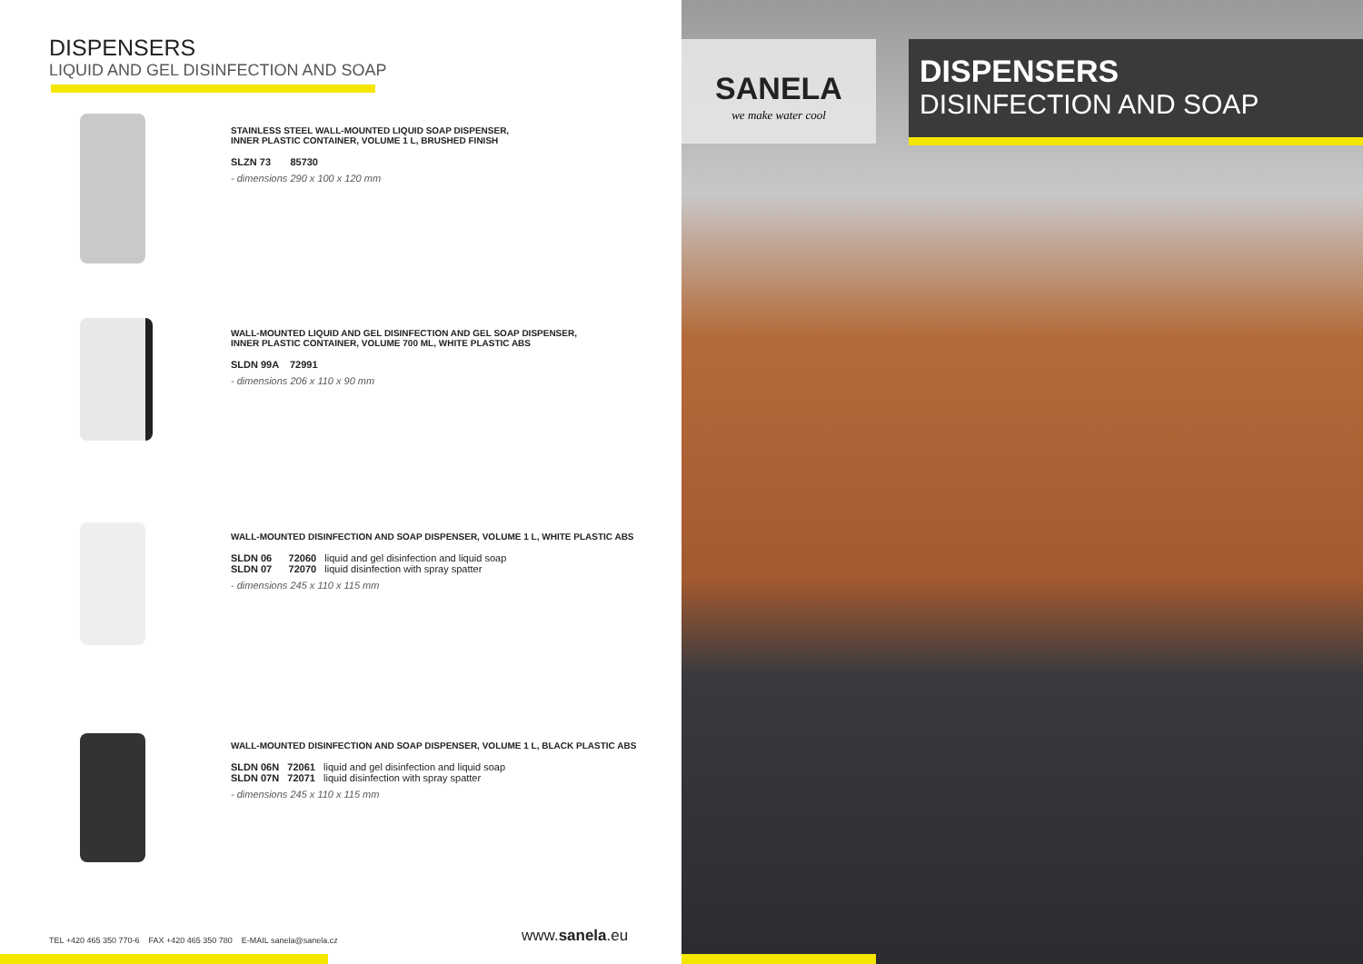DISPENSERS
LIQUID AND GEL DISINFECTION AND SOAP
STAINLESS STEEL WALL-MOUNTED LIQUID SOAP DISPENSER,
INNER PLASTIC CONTAINER, VOLUME 1 L, BRUSHED FINISH
SLZN 73 85730
- dimensions 290 x 100 x 120 mm
WALL-MOUNTED LIQUID AND GEL DISINFECTION AND GEL SOAP DISPENSER,
INNER PLASTIC CONTAINER, VOLUME 700 ML, WHITE PLASTIC ABS
SLDN 99A 72991
- dimensions 206 x 110 x 90 mm
WALL-MOUNTED DISINFECTION AND SOAP DISPENSER, VOLUME 1 L, WHITE PLASTIC ABS
SLDN 06 72060 liquid and gel disinfection and liquid soap
SLDN 07 72070 liquid disinfection with spray spatter
- dimensions 245 x 110 x 115 mm
WALL-MOUNTED DISINFECTION AND SOAP DISPENSER, VOLUME 1 L, BLACK PLASTIC ABS
SLDN 06N 72061 liquid and gel disinfection and liquid soap
SLDN 07N 72071 liquid disinfection with spray spatter
- dimensions 245 x 110 x 115 mm
TEL +420 465 350 770-6 FAX +420 465 350 780 E-MAIL sanela@sanela.cz
www.sanela.eu
SANELA
we make water cool
DISPENSERS
DISINFECTION AND SOAP